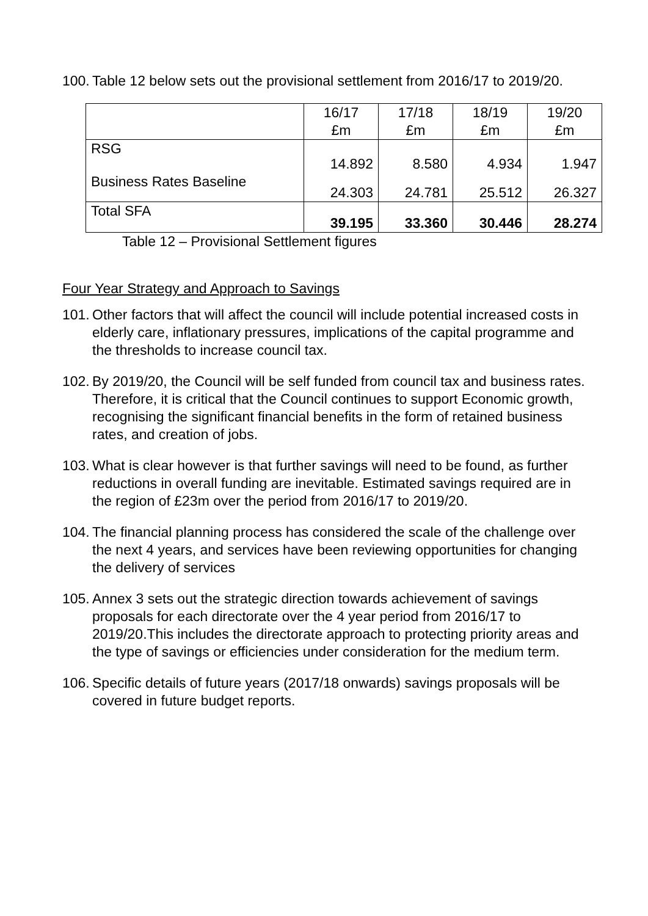100. Table 12 below sets out the provisional settlement from 2016/17 to 2019/20.
| | 16/17 £m | 17/18 £m | 18/19 £m | 19/20 £m |
| --- | --- | --- | --- | --- |
| RSG | 14.892 | 8.580 | 4.934 | 1.947 |
| Business Rates Baseline | 24.303 | 24.781 | 25.512 | 26.327 |
| Total SFA | 39.195 | 33.360 | 30.446 | 28.274 |
Table 12 – Provisional Settlement figures
Four Year Strategy and Approach to Savings
101. Other factors that will affect the council will include potential increased costs in elderly care, inflationary pressures, implications of the capital programme and the thresholds to increase council tax.
102. By 2019/20, the Council will be self funded from council tax and business rates. Therefore, it is critical that the Council continues to support Economic growth, recognising the significant financial benefits in the form of retained business rates, and creation of jobs.
103. What is clear however is that further savings will need to be found, as further reductions in overall funding are inevitable. Estimated savings required are in the region of £23m over the period from 2016/17 to 2019/20.
104. The financial planning process has considered the scale of the challenge over the next 4 years, and services have been reviewing opportunities for changing the delivery of services
105. Annex 3 sets out the strategic direction towards achievement of savings proposals for each directorate over the 4 year period from 2016/17 to 2019/20.This includes the directorate approach to protecting priority areas and the type of savings or efficiencies under consideration for the medium term.
106. Specific details of future years (2017/18 onwards) savings proposals will be covered in future budget reports.